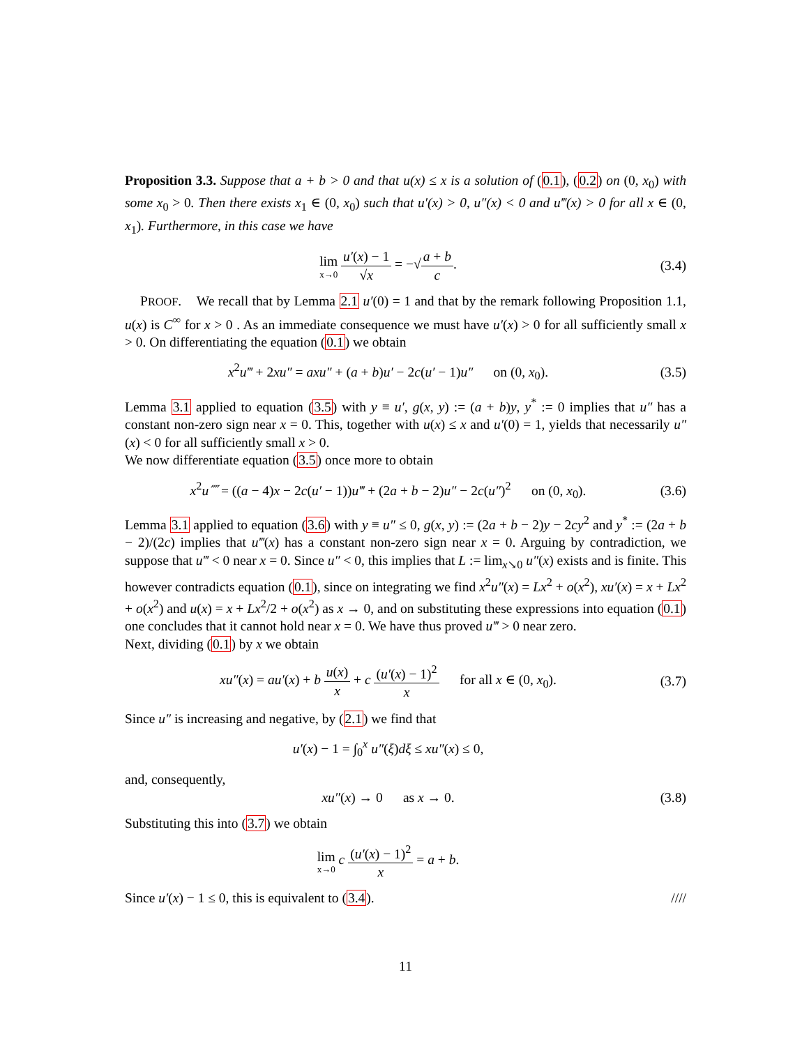Proposition 3.3. Suppose that a + b > 0 and that u(x) ≤ x is a solution of (0.1), (0.2) on (0, x<sub>0</sub>) with some x<sub>0</sub> > 0. Then there exists x<sub>1</sub> ∈ (0, x<sub>0</sub>) such that u′(x) > 0, u″(x) < 0 and u‴(x) > 0 for all x ∈ (0, x<sub>1</sub>). Furthermore, in this case we have
lim x→0 u′(x) − 1 √x = −√a + b c.
(3.4)
PROOF. We recall that by Lemma 2.1 u′(0) = 1 and that by the remark following Proposition 1.1, u(x) is C<sup>∞</sup> for x > 0 . As an immediate consequence we must have u′(x) > 0 for all sufficiently small x > 0. On differentiating the equation (0.1) we obtain
x<sup>2</sup>u‴ + 2xu″ = axu″ + (a + b)u′ − 2c(u′ − 1)u″ on (0, x<sub>0</sub>).
(3.5)
Lemma 3.1 applied to equation (3.5) with y ≡ u′, g(x, y) := (a + b)y, y<sup>*</sup> := 0 implies that u″ has a constant non-zero sign near x = 0. This, together with u(x) ≤ x and u′(0) = 1, yields that necessarily u″(x) < 0 for all sufficiently small x > 0.
We now differentiate equation (3.5) once more to obtain
x<sup>2</sup>u⁗ = ((a − 4)x − 2c(u′ − 1))u‴ + (2a + b − 2)u″ − 2c(u″)<sup>2</sup> on (0, x<sub>0</sub>).
(3.6)
Lemma 3.1 applied to equation (3.6) with y ≡ u″ ≤ 0, g(x, y) := (2a + b − 2)y − 2cy<sup>2</sup> and y<sup>*</sup> := (2a + b − 2)/(2c) implies that u‴(x) has a constant non-zero sign near x = 0. Arguing by contradiction, we suppose that u‴ < 0 near x = 0. Since u″ < 0, this implies that L := lim<sub>x↘0</sub> u″(x) exists and is finite. This however contradicts equation (0.1), since on integrating we find x<sup>2</sup>u″(x) = Lx<sup>2</sup> + o(x<sup>2</sup>), xu′(x) = x + Lx<sup>2</sup> + o(x<sup>2</sup>) and u(x) = x + Lx<sup>2</sup>/2 + o(x<sup>2</sup>) as x → 0, and on substituting these expressions into equation (0.1) one concludes that it cannot hold near x = 0. We have thus proved u‴ > 0 near zero.
Next, dividing (0.1) by x we obtain
xu″(x) = au′(x) + b u(x) x + c (u′(x) − 1)<sup>2</sup> x for all x ∈ (0, x<sub>0</sub>).
(3.7)
Since u″ is increasing and negative, by (2.1) we find that
u′(x) − 1 = ∫<sub>0</sub><sup>x</sup> u″(ξ)dξ ≤ xu″(x) ≤ 0,
and, consequently,
xu″(x) → 0 as x → 0.
(3.8)
Substituting this into (3.7) we obtain
lim x→0 c (u′(x) − 1)<sup>2</sup> x = a + b.
Since u′(x) − 1 ≤ 0, this is equivalent to (3.4). ////
11